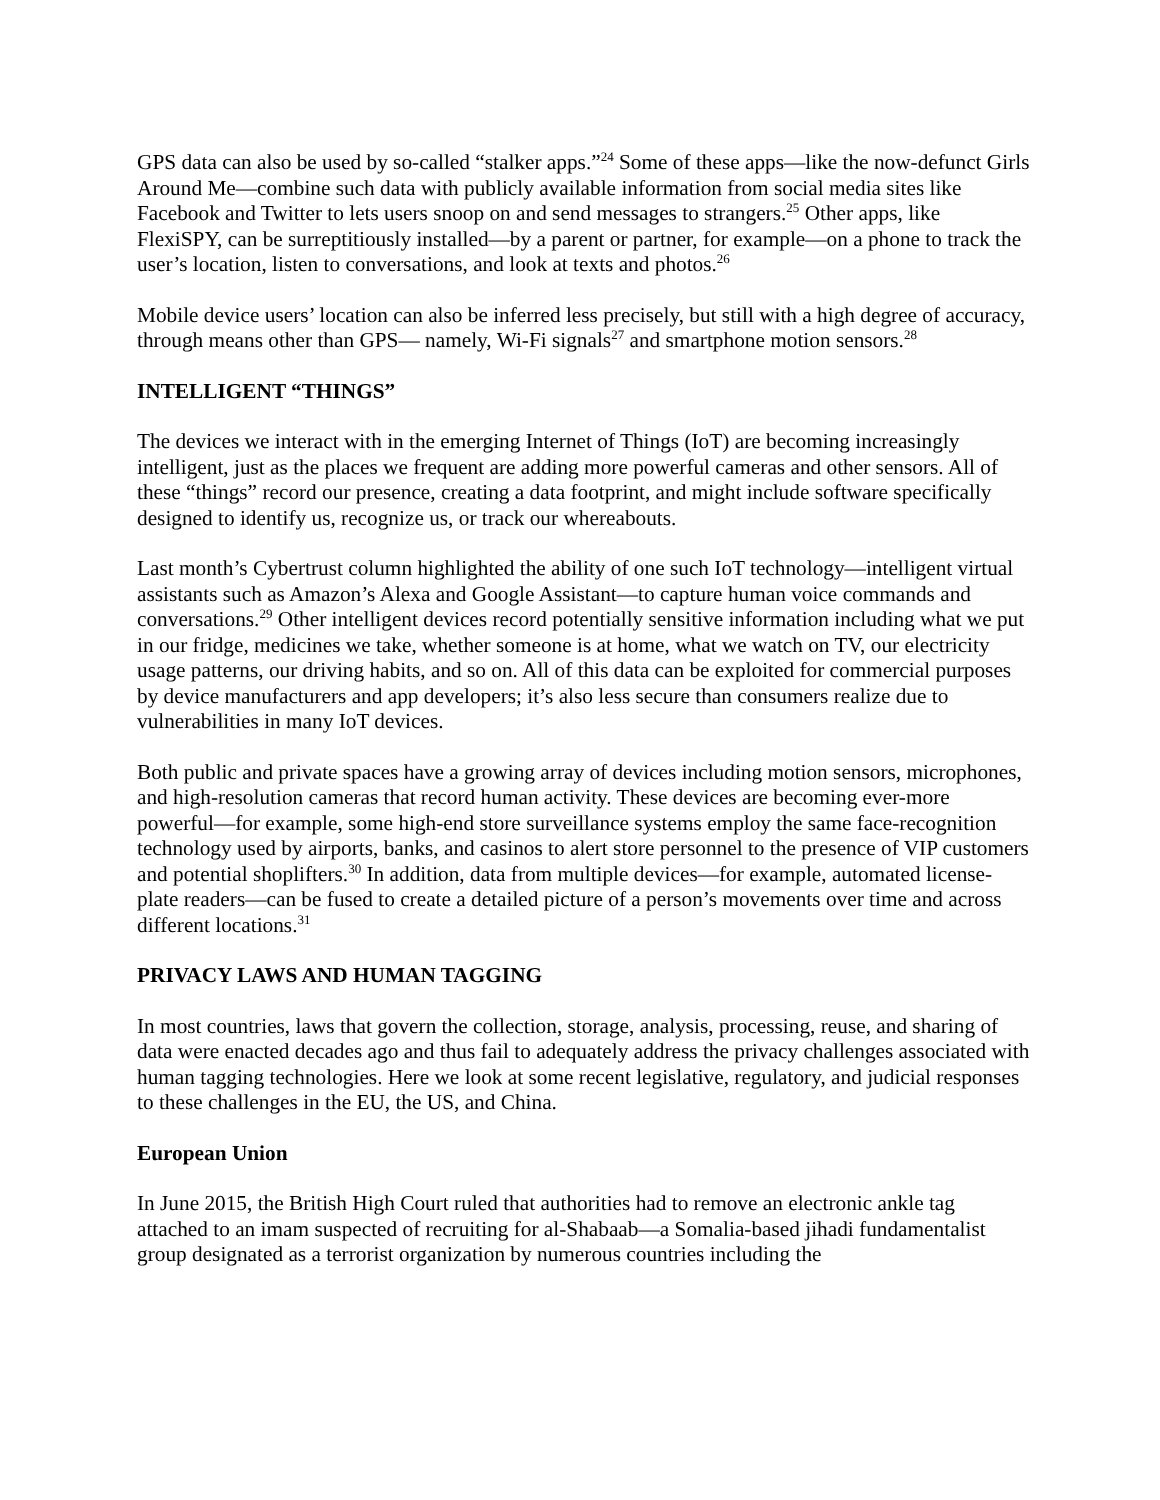GPS data can also be used by so-called “stalker apps.”<sup>24</sup> Some of these apps—like the now-defunct Girls Around Me—combine such data with publicly available information from social media sites like Facebook and Twitter to lets users snoop on and send messages to strangers.<sup>25</sup> Other apps, like FlexiSPY, can be surreptitiously installed—by a parent or partner, for example—on a phone to track the user’s location, listen to conversations, and look at texts and photos.<sup>26</sup>
Mobile device users’ location can also be inferred less precisely, but still with a high degree of accuracy, through means other than GPS— namely, Wi-Fi signals<sup>27</sup> and smartphone motion sensors.<sup>28</sup>
INTELLIGENT “THINGS”
The devices we interact with in the emerging Internet of Things (IoT) are becoming increasingly intelligent, just as the places we frequent are adding more powerful cameras and other sensors. All of these “things” record our presence, creating a data footprint, and might include software specifically designed to identify us, recognize us, or track our whereabouts.
Last month’s Cybertrust column highlighted the ability of one such IoT technology—intelligent virtual assistants such as Amazon’s Alexa and Google Assistant—to capture human voice commands and conversations.<sup>29</sup> Other intelligent devices record potentially sensitive information including what we put in our fridge, medicines we take, whether someone is at home, what we watch on TV, our electricity usage patterns, our driving habits, and so on. All of this data can be exploited for commercial purposes by device manufacturers and app developers; it’s also less secure than consumers realize due to vulnerabilities in many IoT devices.
Both public and private spaces have a growing array of devices including motion sensors, microphones, and high-resolution cameras that record human activity. These devices are becoming ever-more powerful—for example, some high-end store surveillance systems employ the same face-recognition technology used by airports, banks, and casinos to alert store personnel to the presence of VIP customers and potential shoplifters.<sup>30</sup> In addition, data from multiple devices—for example, automated license-plate readers—can be fused to create a detailed picture of a person’s movements over time and across different locations.<sup>31</sup>
PRIVACY LAWS AND HUMAN TAGGING
In most countries, laws that govern the collection, storage, analysis, processing, reuse, and sharing of data were enacted decades ago and thus fail to adequately address the privacy challenges associated with human tagging technologies. Here we look at some recent legislative, regulatory, and judicial responses to these challenges in the EU, the US, and China.
European Union
In June 2015, the British High Court ruled that authorities had to remove an electronic ankle tag attached to an imam suspected of recruiting for al-Shabaab—a Somalia-based jihadi fundamentalist group designated as a terrorist organization by numerous countries including the